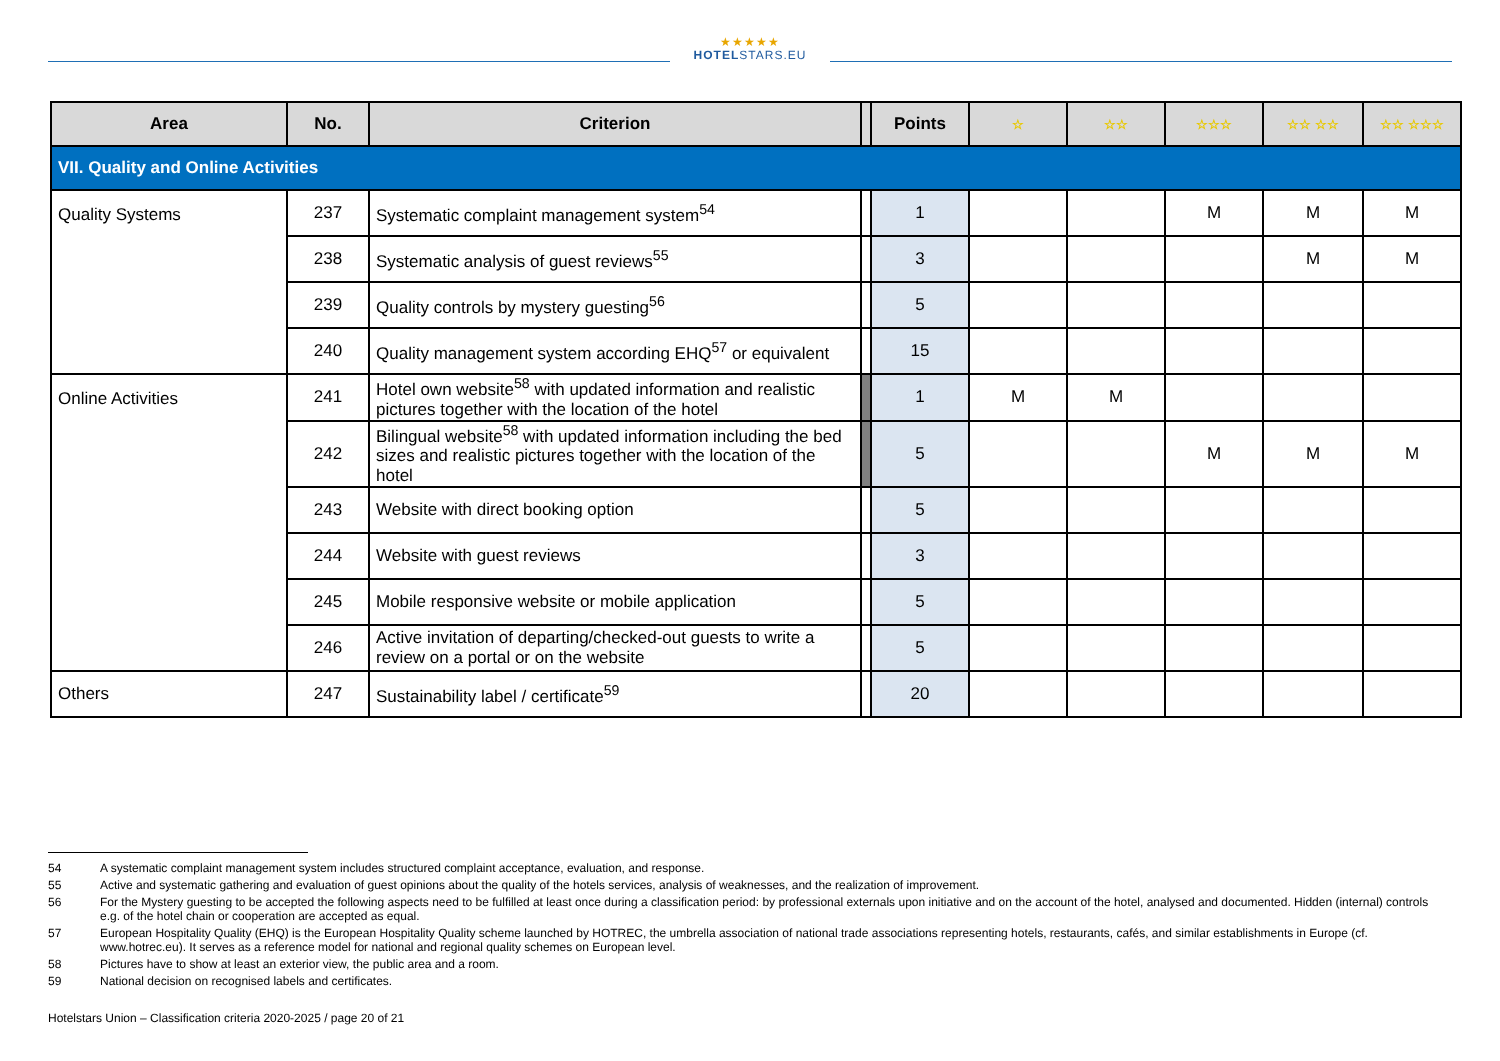★★★★★
HOTELSTARS.EU
| Area | No. | Criterion | | Points | ☆ | ☆☆ | ☆☆☆ | ☆☆ ☆☆ | ☆☆ ☆☆☆ |
| --- | --- | --- | --- | --- | --- | --- | --- | --- | --- |
| VII. Quality and Online Activities | | | | | | | | | |
| Quality Systems | 237 | Systematic complaint management system<sup>54</sup> | | 1 | | | M | M | M |
| | 238 | Systematic analysis of guest reviews<sup>55</sup> | | 3 | | | | M | M |
| | 239 | Quality controls by mystery guesting<sup>56</sup> | | 5 | | | | | |
| | 240 | Quality management system according EHQ<sup>57</sup> or equivalent | | 15 | | | | | |
| Online Activities | 241 | Hotel own website<sup>58</sup> with updated information and realistic pictures together with the location of the hotel | | 1 | M | M | | | |
| | 242 | Bilingual website<sup>58</sup> with updated information including the bed sizes and realistic pictures together with the location of the hotel | | 5 | | | M | M | M |
| | 243 | Website with direct booking option | | 5 | | | | | |
| | 244 | Website with guest reviews | | 3 | | | | | |
| | 245 | Mobile responsive website or mobile application | | 5 | | | | | |
| | 246 | Active invitation of departing/checked-out guests to write a review on a portal or on the website | | 5 | | | | | |
| Others | 247 | Sustainability label / certificate<sup>59</sup> | | 20 | | | | | |
54 A systematic complaint management system includes structured complaint acceptance, evaluation, and response.
55 Active and systematic gathering and evaluation of guest opinions about the quality of the hotels services, analysis of weaknesses, and the realization of improvement.
56 For the Mystery guesting to be accepted the following aspects need to be fulfilled at least once during a classification period: by professional externals upon initiative and on the account of the hotel, analysed and documented. Hidden (internal) controls e.g. of the hotel chain or cooperation are accepted as equal.
57 European Hospitality Quality (EHQ) is the European Hospitality Quality scheme launched by HOTREC, the umbrella association of national trade associations representing hotels, restaurants, cafés, and similar establishments in Europe (cf. www.hotrec.eu). It serves as a reference model for national and regional quality schemes on European level.
58 Pictures have to show at least an exterior view, the public area and a room.
59 National decision on recognised labels and certificates.
Hotelstars Union – Classification criteria 2020-2025 / page 20 of 21